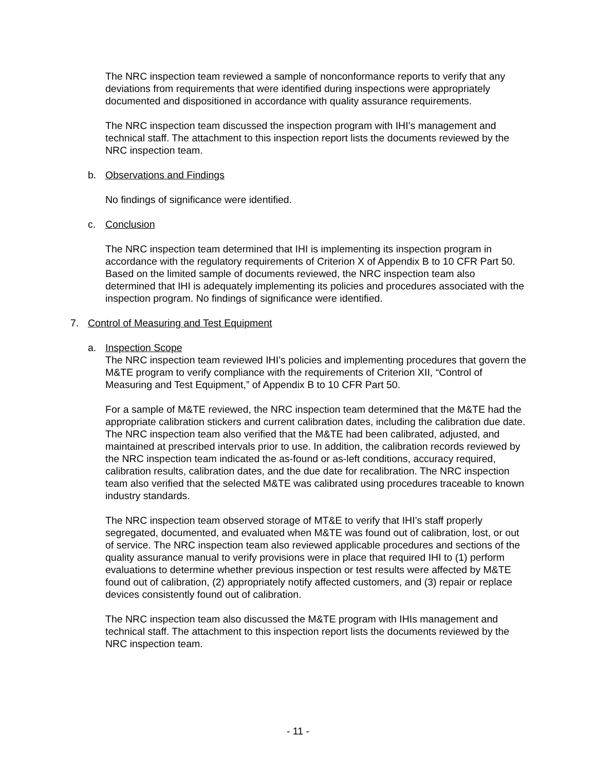The NRC inspection team reviewed a sample of nonconformance reports to verify that any deviations from requirements that were identified during inspections were appropriately documented and dispositioned in accordance with quality assurance requirements.
The NRC inspection team discussed the inspection program with IHI’s management and technical staff. The attachment to this inspection report lists the documents reviewed by the NRC inspection team.
b. Observations and Findings
No findings of significance were identified.
c. Conclusion
The NRC inspection team determined that IHI is implementing its inspection program in accordance with the regulatory requirements of Criterion X of Appendix B to 10 CFR Part 50. Based on the limited sample of documents reviewed, the NRC inspection team also determined that IHI is adequately implementing its policies and procedures associated with the inspection program. No findings of significance were identified.
7. Control of Measuring and Test Equipment
a. Inspection Scope
The NRC inspection team reviewed IHI’s policies and implementing procedures that govern the M&TE program to verify compliance with the requirements of Criterion XII, “Control of Measuring and Test Equipment,” of Appendix B to 10 CFR Part 50.
For a sample of M&TE reviewed, the NRC inspection team determined that the M&TE had the appropriate calibration stickers and current calibration dates, including the calibration due date. The NRC inspection team also verified that the M&TE had been calibrated, adjusted, and maintained at prescribed intervals prior to use. In addition, the calibration records reviewed by the NRC inspection team indicated the as-found or as-left conditions, accuracy required, calibration results, calibration dates, and the due date for recalibration. The NRC inspection team also verified that the selected M&TE was calibrated using procedures traceable to known industry standards.
The NRC inspection team observed storage of MT&E to verify that IHI’s staff properly segregated, documented, and evaluated when M&TE was found out of calibration, lost, or out of service. The NRC inspection team also reviewed applicable procedures and sections of the quality assurance manual to verify provisions were in place that required IHI to (1) perform evaluations to determine whether previous inspection or test results were affected by M&TE found out of calibration, (2) appropriately notify affected customers, and (3) repair or replace devices consistently found out of calibration.
The NRC inspection team also discussed the M&TE program with IHIs management and technical staff. The attachment to this inspection report lists the documents reviewed by the NRC inspection team.
- 11 -